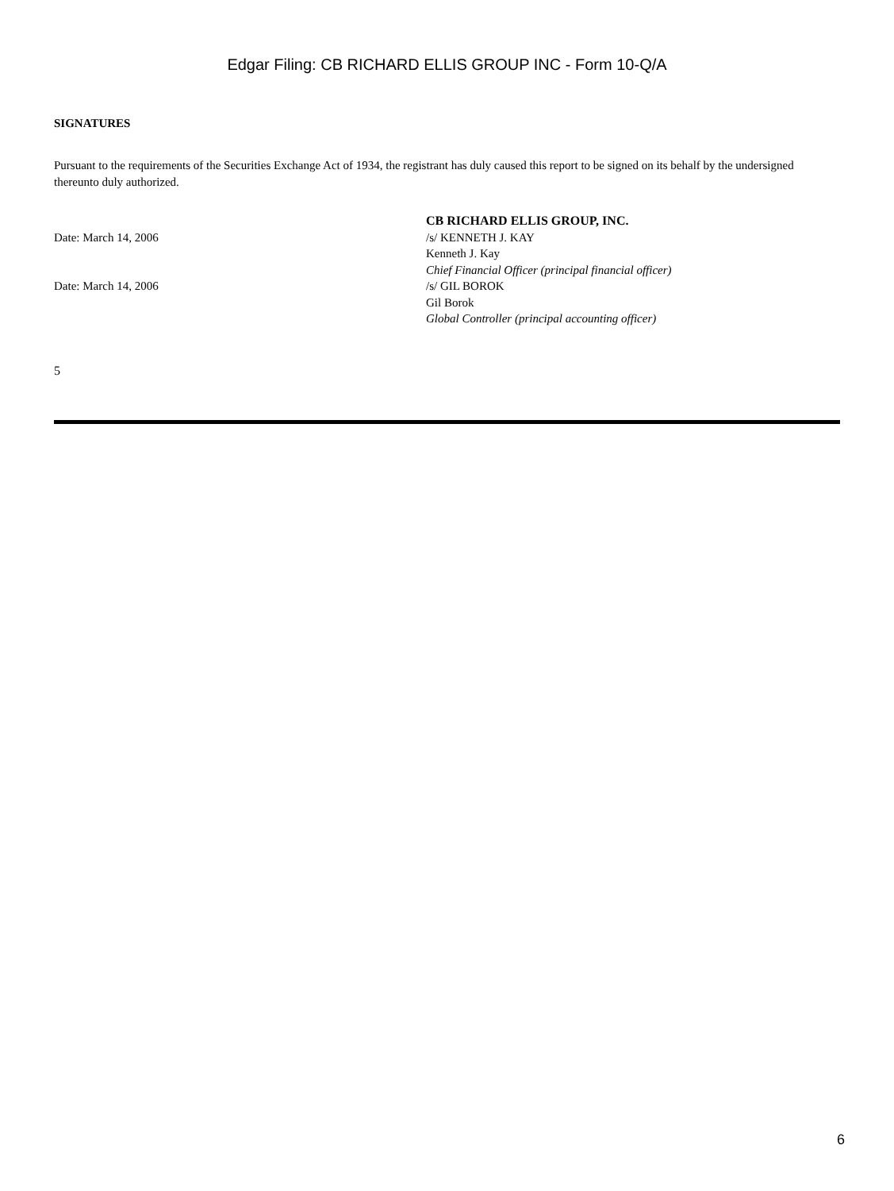Edgar Filing: CB RICHARD ELLIS GROUP INC - Form 10-Q/A
SIGNATURES
Pursuant to the requirements of the Securities Exchange Act of 1934, the registrant has duly caused this report to be signed on its behalf by the undersigned thereunto duly authorized.
| | CB RICHARD ELLIS GROUP, INC. |
| Date: March 14, 2006 | /s/ KENNETH J. KAY |
| | Kenneth J. Kay |
| | Chief Financial Officer (principal financial officer) |
| Date: March 14, 2006 | /s/ GIL BOROK |
| | Gil Borok |
| | Global Controller (principal accounting officer) |
5
6